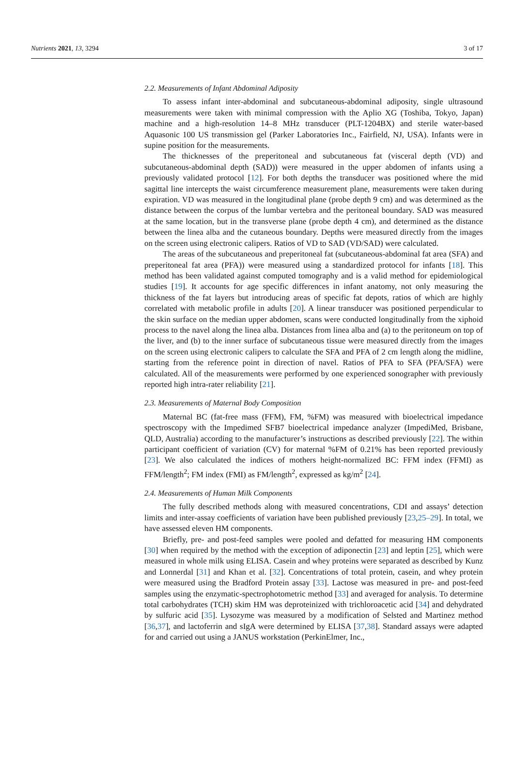Nutrients 2021, 13, 3294 3 of 17
2.2. Measurements of Infant Abdominal Adiposity
To assess infant inter-abdominal and subcutaneous-abdominal adiposity, single ultrasound measurements were taken with minimal compression with the Aplio XG (Toshiba, Tokyo, Japan) machine and a high-resolution 14–8 MHz transducer (PLT-1204BX) and sterile water-based Aquasonic 100 US transmission gel (Parker Laboratories Inc., Fairfield, NJ, USA). Infants were in supine position for the measurements.
The thicknesses of the preperitoneal and subcutaneous fat (visceral depth (VD) and subcutaneous-abdominal depth (SAD)) were measured in the upper abdomen of infants using a previously validated protocol [12]. For both depths the transducer was positioned where the mid sagittal line intercepts the waist circumference measurement plane, measurements were taken during expiration. VD was measured in the longitudinal plane (probe depth 9 cm) and was determined as the distance between the corpus of the lumbar vertebra and the peritoneal boundary. SAD was measured at the same location, but in the transverse plane (probe depth 4 cm), and determined as the distance between the linea alba and the cutaneous boundary. Depths were measured directly from the images on the screen using electronic calipers. Ratios of VD to SAD (VD/SAD) were calculated.
The areas of the subcutaneous and preperitoneal fat (subcutaneous-abdominal fat area (SFA) and preperitoneal fat area (PFA)) were measured using a standardized protocol for infants [18]. This method has been validated against computed tomography and is a valid method for epidemiological studies [19]. It accounts for age specific differences in infant anatomy, not only measuring the thickness of the fat layers but introducing areas of specific fat depots, ratios of which are highly correlated with metabolic profile in adults [20]. A linear transducer was positioned perpendicular to the skin surface on the median upper abdomen, scans were conducted longitudinally from the xiphoid process to the navel along the linea alba. Distances from linea alba and (a) to the peritoneum on top of the liver, and (b) to the inner surface of subcutaneous tissue were measured directly from the images on the screen using electronic calipers to calculate the SFA and PFA of 2 cm length along the midline, starting from the reference point in direction of navel. Ratios of PFA to SFA (PFA/SFA) were calculated. All of the measurements were performed by one experienced sonographer with previously reported high intra-rater reliability [21].
2.3. Measurements of Maternal Body Composition
Maternal BC (fat-free mass (FFM), FM, %FM) was measured with bioelectrical impedance spectroscopy with the Impedimed SFB7 bioelectrical impedance analyzer (ImpediMed, Brisbane, QLD, Australia) according to the manufacturer’s instructions as described previously [22]. The within participant coefficient of variation (CV) for maternal %FM of 0.21% has been reported previously [23]. We also calculated the indices of mothers height-normalized BC: FFM index (FFMI) as FFM/length<sup>2</sup>; FM index (FMI) as FM/length<sup>2</sup>, expressed as kg/m<sup>2</sup> [24].
2.4. Measurements of Human Milk Components
The fully described methods along with measured concentrations, CDI and assays’ detection limits and inter-assay coefficients of variation have been published previously [23,25–29]. In total, we have assessed eleven HM components.
Briefly, pre- and post-feed samples were pooled and defatted for measuring HM components [30] when required by the method with the exception of adiponectin [23] and leptin [25], which were measured in whole milk using ELISA. Casein and whey proteins were separated as described by Kunz and Lonnerdal [31] and Khan et al. [32]. Concentrations of total protein, casein, and whey protein were measured using the Bradford Protein assay [33]. Lactose was measured in pre- and post-feed samples using the enzymatic-spectrophotometric method [33] and averaged for analysis. To determine total carbohydrates (TCH) skim HM was deproteinized with trichloroacetic acid [34] and dehydrated by sulfuric acid [35]. Lysozyme was measured by a modification of Selsted and Martinez method [36,37], and lactoferrin and sIgA were determined by ELISA [37,38]. Standard assays were adapted for and carried out using a JANUS workstation (PerkinElmer, Inc.,